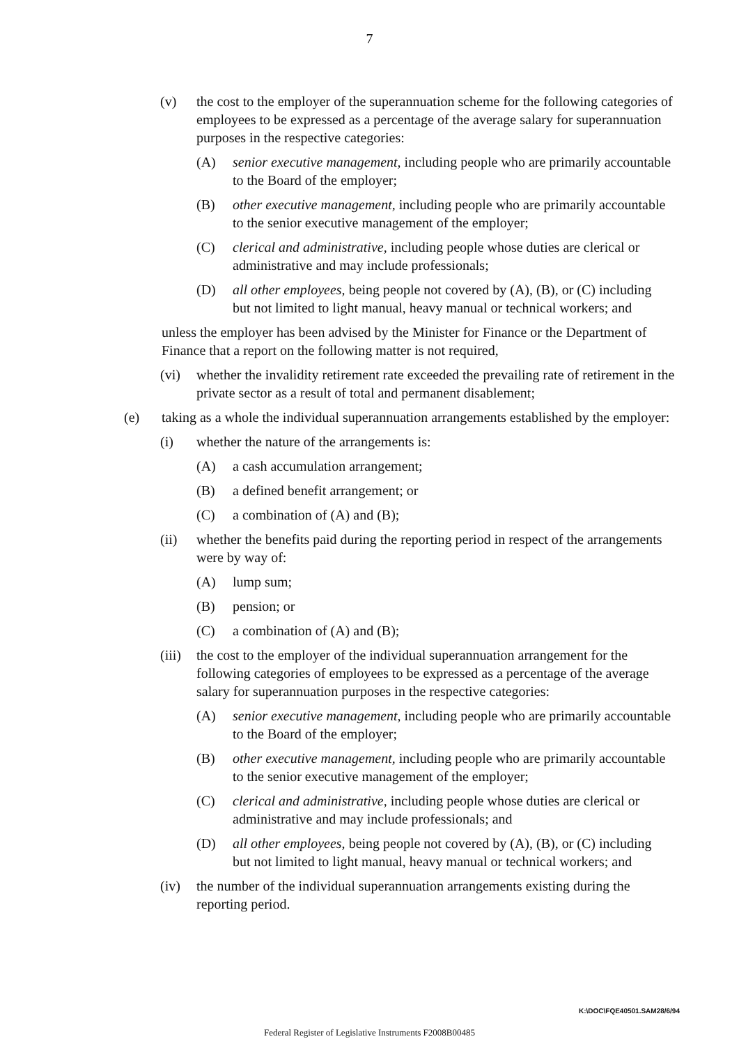7
(v) the cost to the employer of the superannuation scheme for the following categories of employees to be expressed as a percentage of the average salary for superannuation purposes in the respective categories:
(A) senior executive management, including people who are primarily accountable to the Board of the employer;
(B) other executive management, including people who are primarily accountable to the senior executive management of the employer;
(C) clerical and administrative, including people whose duties are clerical or administrative and may include professionals;
(D) all other employees, being people not covered by (A), (B), or (C) including but not limited to light manual, heavy manual or technical workers; and
unless the employer has been advised by the Minister for Finance or the Department of Finance that a report on the following matter is not required,
(vi) whether the invalidity retirement rate exceeded the prevailing rate of retirement in the private sector as a result of total and permanent disablement;
(e) taking as a whole the individual superannuation arrangements established by the employer:
(i) whether the nature of the arrangements is:
(A) a cash accumulation arrangement;
(B) a defined benefit arrangement; or
(C) a combination of (A) and (B);
(ii) whether the benefits paid during the reporting period in respect of the arrangements were by way of:
(A) lump sum;
(B) pension; or
(C) a combination of (A) and (B);
(iii) the cost to the employer of the individual superannuation arrangement for the following categories of employees to be expressed as a percentage of the average salary for superannuation purposes in the respective categories:
(A) senior executive management, including people who are primarily accountable to the Board of the employer;
(B) other executive management, including people who are primarily accountable to the senior executive management of the employer;
(C) clerical and administrative, including people whose duties are clerical or administrative and may include professionals; and
(D) all other employees, being people not covered by (A), (B), or (C) including but not limited to light manual, heavy manual or technical workers; and
(iv) the number of the individual superannuation arrangements existing during the reporting period.
K:\DOC\FQE40501.SAM28/6/94
Federal Register of Legislative Instruments F2008B00485